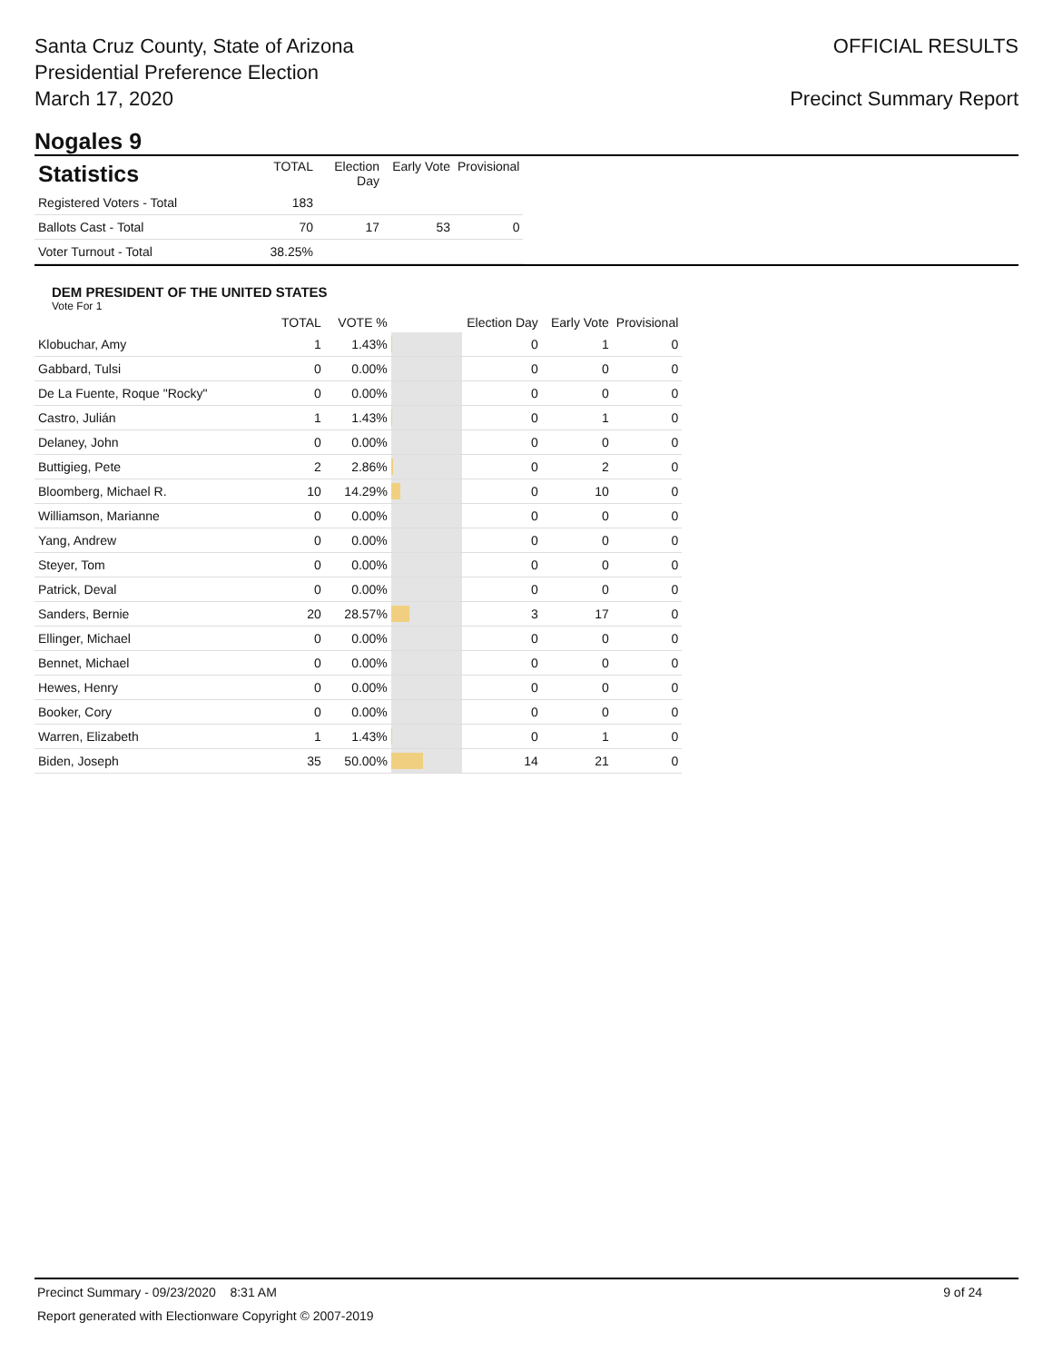Santa Cruz County, State of Arizona
Presidential Preference Election
March 17, 2020
OFFICIAL RESULTS
Precinct Summary Report
Nogales 9
| Statistics | TOTAL | Election Day | Early Vote | Provisional |
| --- | --- | --- | --- | --- |
| Registered Voters - Total | 183 | | | |
| Ballots Cast - Total | 70 | 17 | 53 | 0 |
| Voter Turnout - Total | 38.25% | | | |
DEM PRESIDENT OF THE UNITED STATES
Vote For 1
| | TOTAL | VOTE % | | Election Day | Early Vote | Provisional |
| --- | --- | --- | --- | --- | --- | --- |
| Klobuchar, Amy | 1 | 1.43% | | 0 | 1 | 0 |
| Gabbard, Tulsi | 0 | 0.00% | | 0 | 0 | 0 |
| De La Fuente, Roque "Rocky" | 0 | 0.00% | | 0 | 0 | 0 |
| Castro, Julián | 1 | 1.43% | | 0 | 1 | 0 |
| Delaney, John | 0 | 0.00% | | 0 | 0 | 0 |
| Buttigieg, Pete | 2 | 2.86% | | 0 | 2 | 0 |
| Bloomberg, Michael R. | 10 | 14.29% | | 0 | 10 | 0 |
| Williamson, Marianne | 0 | 0.00% | | 0 | 0 | 0 |
| Yang, Andrew | 0 | 0.00% | | 0 | 0 | 0 |
| Steyer, Tom | 0 | 0.00% | | 0 | 0 | 0 |
| Patrick, Deval | 0 | 0.00% | | 0 | 0 | 0 |
| Sanders, Bernie | 20 | 28.57% | | 3 | 17 | 0 |
| Ellinger, Michael | 0 | 0.00% | | 0 | 0 | 0 |
| Bennet, Michael | 0 | 0.00% | | 0 | 0 | 0 |
| Hewes, Henry | 0 | 0.00% | | 0 | 0 | 0 |
| Booker, Cory | 0 | 0.00% | | 0 | 0 | 0 |
| Warren, Elizabeth | 1 | 1.43% | | 0 | 1 | 0 |
| Biden, Joseph | 35 | 50.00% | | 14 | 21 | 0 |
Precinct Summary - 09/23/2020 8:31 AM 9 of 24
Report generated with Electionware Copyright © 2007-2019